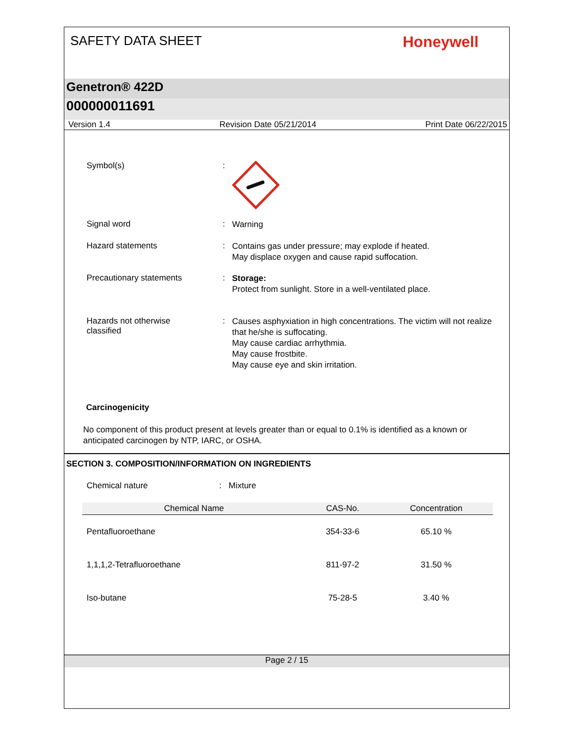SAFETY DATA SHEET
Honeywell
Genetron® 422D
000000011691
Version 1.4 Revision Date 05/21/2014 Print Date 06/22/2015
Symbol(s) :
Signal word :
Warning
Hazard statements :
Contains gas under pressure; may explode if heated.
May displace oxygen and cause rapid suffocation.
Precautionary statements :
Storage:
Protect from sunlight. Store in a well-ventilated place.
Hazards not otherwise
classified
:
Causes asphyxiation in high concentrations. The victim will not realize that he/she is suffocating.
May cause cardiac arrhythmia.
May cause frostbite.
May cause eye and skin irritation.
Carcinogenicity
No component of this product present at levels greater than or equal to 0.1% is identified as a known or anticipated carcinogen by NTP, IARC, or OSHA.
SECTION 3. COMPOSITION/INFORMATION ON INGREDIENTS
Chemical nature : Mixture
| Chemical Name | CAS-No. | Concentration |
| --- | --- | --- |
| Pentafluoroethane | 354-33-6 | 65.10 % |
| 1,1,1,2-Tetrafluoroethane | 811-97-2 | 31.50 % |
| Iso-butane | 75-28-5 | 3.40 % |
Page 2 / 15